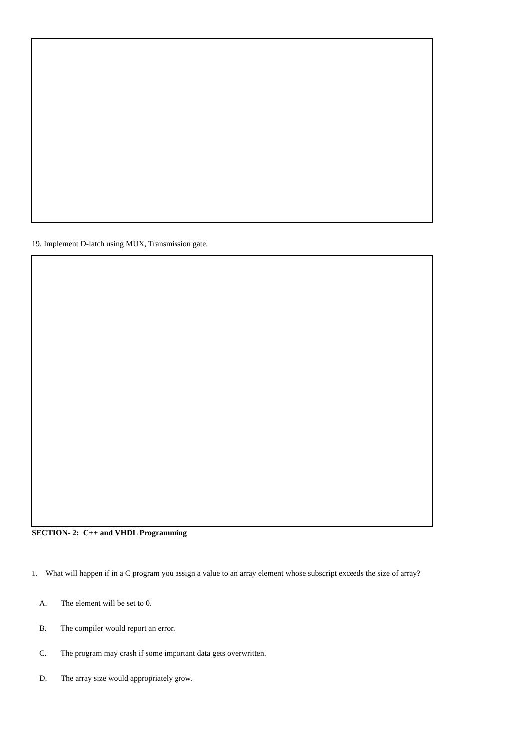19. Implement D-latch using MUX, Transmission gate.
SECTION- 2: C++ and VHDL Programming
1. What will happen if in a C program you assign a value to an array element whose subscript exceeds the size of array?
A. The element will be set to 0.
B. The compiler would report an error.
C. The program may crash if some important data gets overwritten.
D. The array size would appropriately grow.